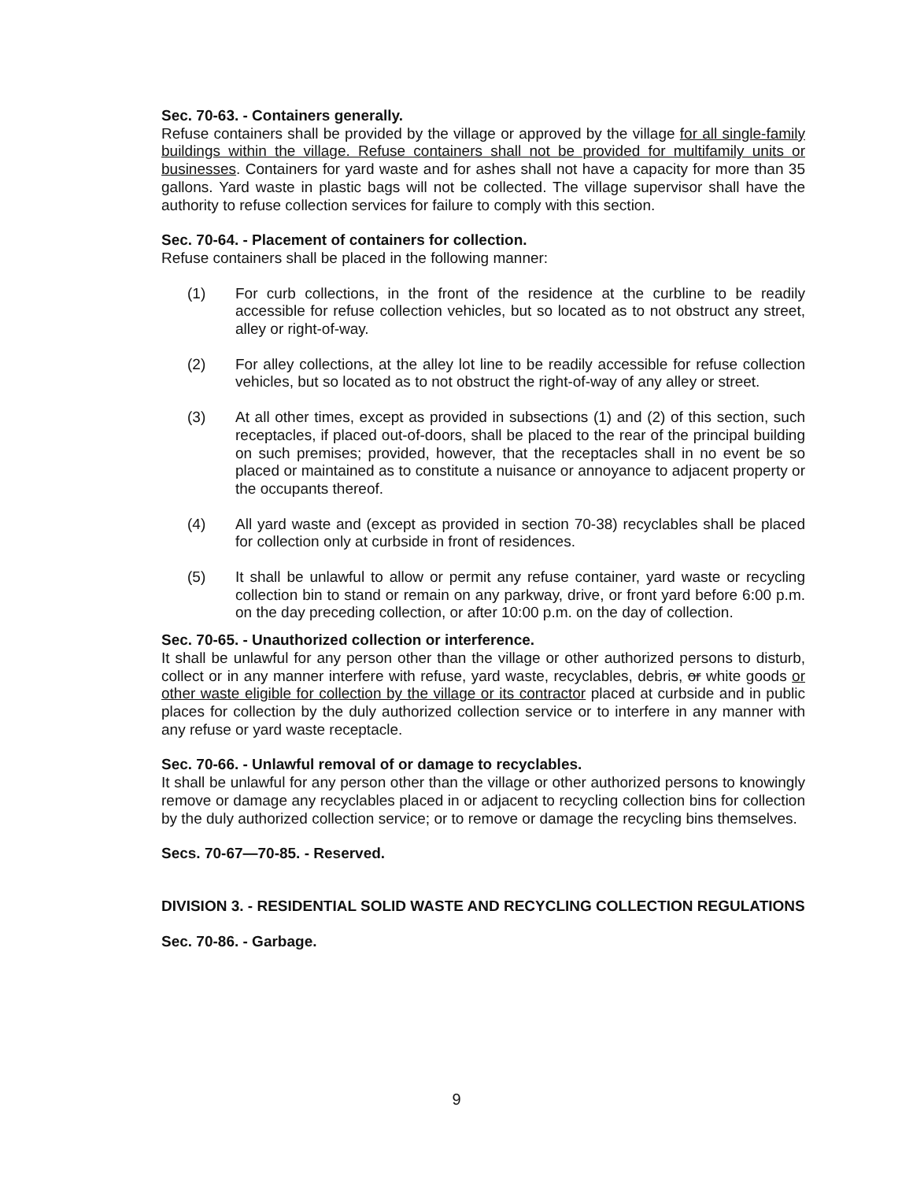Sec. 70-63. - Containers generally.
Refuse containers shall be provided by the village or approved by the village for all single-family buildings within the village. Refuse containers shall not be provided for multifamily units or businesses. Containers for yard waste and for ashes shall not have a capacity for more than 35 gallons. Yard waste in plastic bags will not be collected. The village supervisor shall have the authority to refuse collection services for failure to comply with this section.
Sec. 70-64. - Placement of containers for collection.
Refuse containers shall be placed in the following manner:
(1) For curb collections, in the front of the residence at the curbline to be readily accessible for refuse collection vehicles, but so located as to not obstruct any street, alley or right-of-way.
(2) For alley collections, at the alley lot line to be readily accessible for refuse collection vehicles, but so located as to not obstruct the right-of-way of any alley or street.
(3) At all other times, except as provided in subsections (1) and (2) of this section, such receptacles, if placed out-of-doors, shall be placed to the rear of the principal building on such premises; provided, however, that the receptacles shall in no event be so placed or maintained as to constitute a nuisance or annoyance to adjacent property or the occupants thereof.
(4) All yard waste and (except as provided in section 70-38) recyclables shall be placed for collection only at curbside in front of residences.
(5) It shall be unlawful to allow or permit any refuse container, yard waste or recycling collection bin to stand or remain on any parkway, drive, or front yard before 6:00 p.m. on the day preceding collection, or after 10:00 p.m. on the day of collection.
Sec. 70-65. - Unauthorized collection or interference.
It shall be unlawful for any person other than the village or other authorized persons to disturb, collect or in any manner interfere with refuse, yard waste, recyclables, debris, or white goods or other waste eligible for collection by the village or its contractor placed at curbside and in public places for collection by the duly authorized collection service or to interfere in any manner with any refuse or yard waste receptacle.
Sec. 70-66. - Unlawful removal of or damage to recyclables.
It shall be unlawful for any person other than the village or other authorized persons to knowingly remove or damage any recyclables placed in or adjacent to recycling collection bins for collection by the duly authorized collection service; or to remove or damage the recycling bins themselves.
Secs. 70-67—70-85. - Reserved.
DIVISION 3. - RESIDENTIAL SOLID WASTE AND RECYCLING COLLECTION REGULATIONS
Sec. 70-86. - Garbage.
9